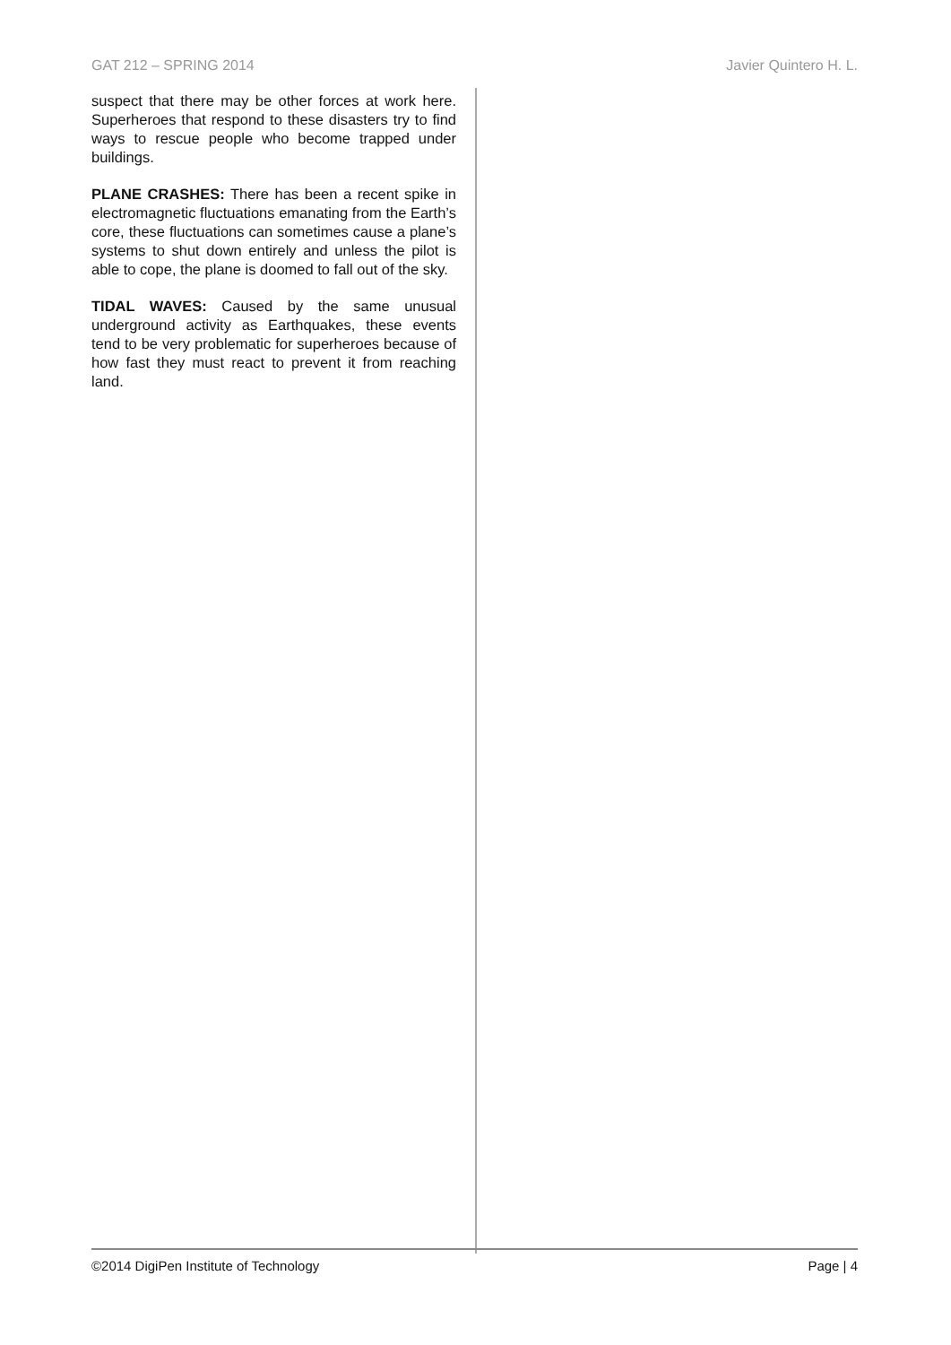GAT 212 – SPRING 2014 Javier Quintero H. L.
suspect that there may be other forces at work here. Superheroes that respond to these disasters try to find ways to rescue people who become trapped under buildings.
PLANE CRASHES: There has been a recent spike in electromagnetic fluctuations emanating from the Earth’s core, these fluctuations can sometimes cause a plane’s systems to shut down entirely and unless the pilot is able to cope, the plane is doomed to fall out of the sky.
TIDAL WAVES: Caused by the same unusual underground activity as Earthquakes, these events tend to be very problematic for superheroes because of how fast they must react to prevent it from reaching land.
©2014 DigiPen Institute of Technology Page | 4